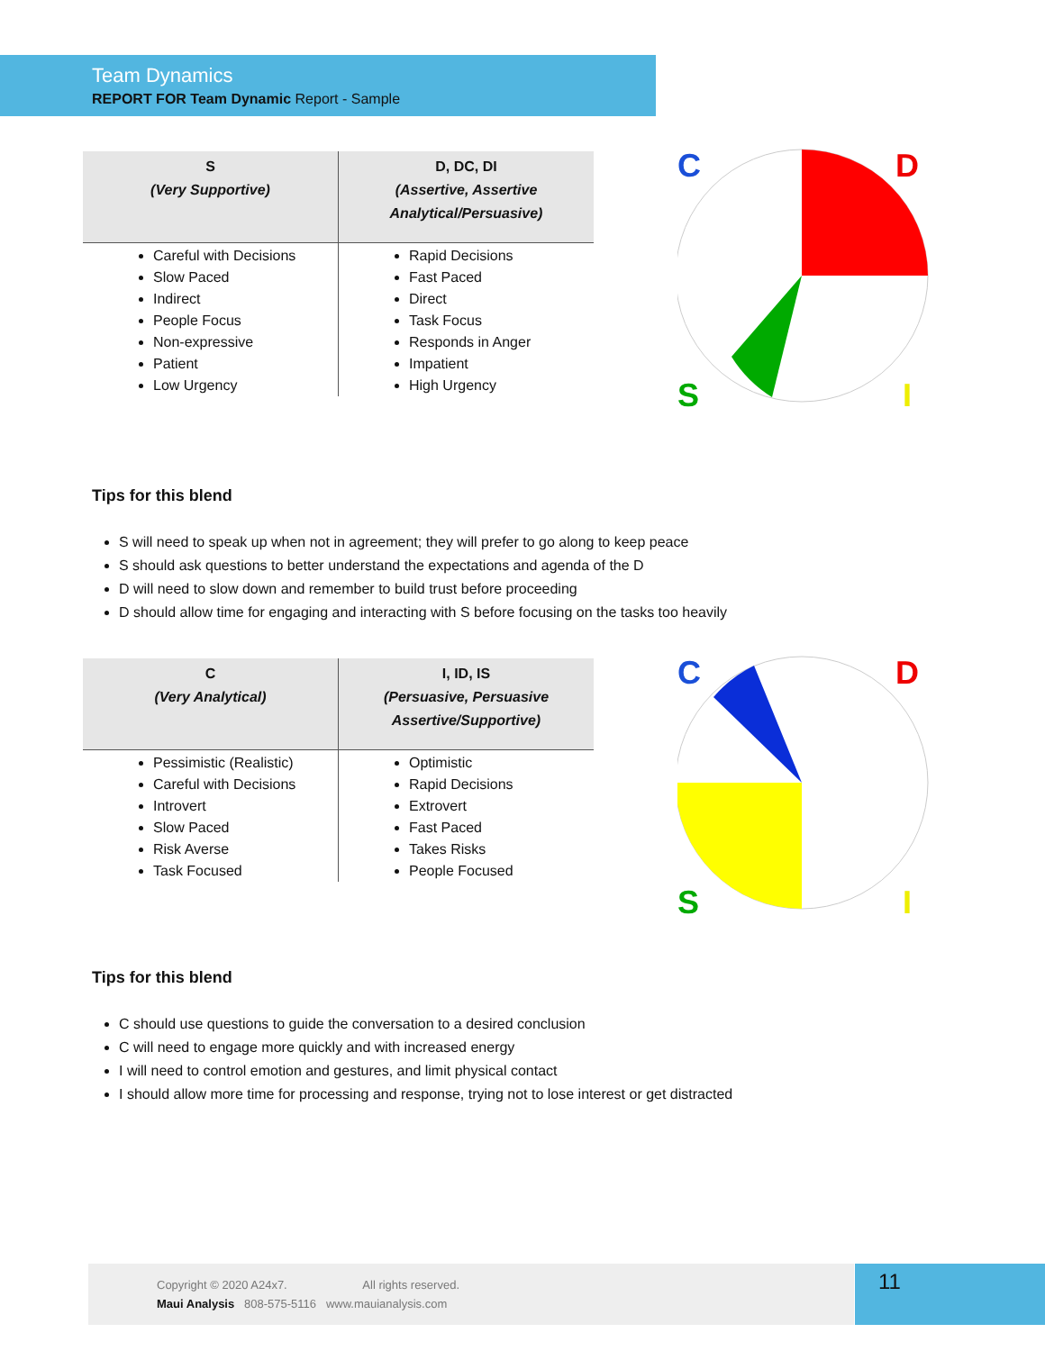Team Dynamics
REPORT FOR Team Dynamic Report - Sample
| S (Very Supportive) | D, DC, DI (Assertive, Assertive Analytical/Persuasive) |
| --- | --- |
| Careful with Decisions Slow Paced Indirect People Focus Non-expressive Patient Low Urgency | Rapid Decisions Fast Paced Direct Task Focus Responds in Anger Impatient High Urgency |
C
D
S
I
Tips for this blend
S will need to speak up when not in agreement; they will prefer to go along to keep peace
S should ask questions to better understand the expectations and agenda of the D
D will need to slow down and remember to build trust before proceeding
D should allow time for engaging and interacting with S before focusing on the tasks too heavily
| C (Very Analytical) | I, ID, IS (Persuasive, Persuasive Assertive/Supportive) |
| --- | --- |
| Pessimistic (Realistic) Careful with Decisions Introvert Slow Paced Risk Averse Task Focused | Optimistic Rapid Decisions Extrovert Fast Paced Takes Risks People Focused |
C
D
S
I
Tips for this blend
C should use questions to guide the conversation to a desired conclusion
C will need to engage more quickly and with increased energy
I will need to control emotion and gestures, and limit physical contact
I should allow more time for processing and response, trying not to lose interest or get distracted
Copyright © 2020 A24x7. All rights reserved.
Maui Analysis 808-575-5116 www.mauianalysis.com
11